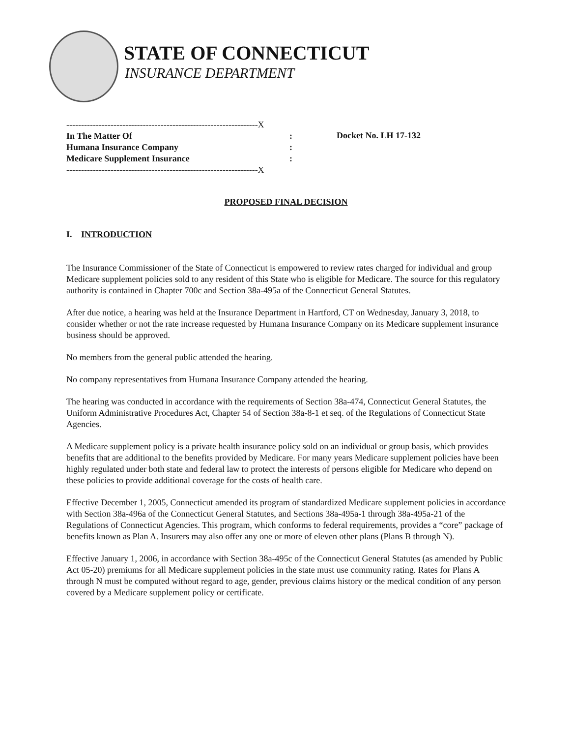STATE OF CONNECTICUT
INSURANCE DEPARTMENT
-----------------------------------------------------------------X
In The Matter Of:
Humana Insurance Company:
Medicare Supplement Insurance:
-----------------------------------------------------------------X
Docket No. LH 17-132
PROPOSED FINAL DECISION
I. INTRODUCTION
The Insurance Commissioner of the State of Connecticut is empowered to review rates charged for individual and group Medicare supplement policies sold to any resident of this State who is eligible for Medicare. The source for this regulatory authority is contained in Chapter 700c and Section 38a-495a of the Connecticut General Statutes.
After due notice, a hearing was held at the Insurance Department in Hartford, CT on Wednesday, January 3, 2018, to consider whether or not the rate increase requested by Humana Insurance Company on its Medicare supplement insurance business should be approved.
No members from the general public attended the hearing.
No company representatives from Humana Insurance Company attended the hearing.
The hearing was conducted in accordance with the requirements of Section 38a-474, Connecticut General Statutes, the Uniform Administrative Procedures Act, Chapter 54 of Section 38a-8-1 et seq. of the Regulations of Connecticut State Agencies.
A Medicare supplement policy is a private health insurance policy sold on an individual or group basis, which provides benefits that are additional to the benefits provided by Medicare. For many years Medicare supplement policies have been highly regulated under both state and federal law to protect the interests of persons eligible for Medicare who depend on these policies to provide additional coverage for the costs of health care.
Effective December 1, 2005, Connecticut amended its program of standardized Medicare supplement policies in accordance with Section 38a-496a of the Connecticut General Statutes, and Sections 38a-495a-1 through 38a-495a-21 of the Regulations of Connecticut Agencies. This program, which conforms to federal requirements, provides a “core” package of benefits known as Plan A. Insurers may also offer any one or more of eleven other plans (Plans B through N).
Effective January 1, 2006, in accordance with Section 38a-495c of the Connecticut General Statutes (as amended by Public Act 05-20) premiums for all Medicare supplement policies in the state must use community rating. Rates for Plans A through N must be computed without regard to age, gender, previous claims history or the medical condition of any person covered by a Medicare supplement policy or certificate.